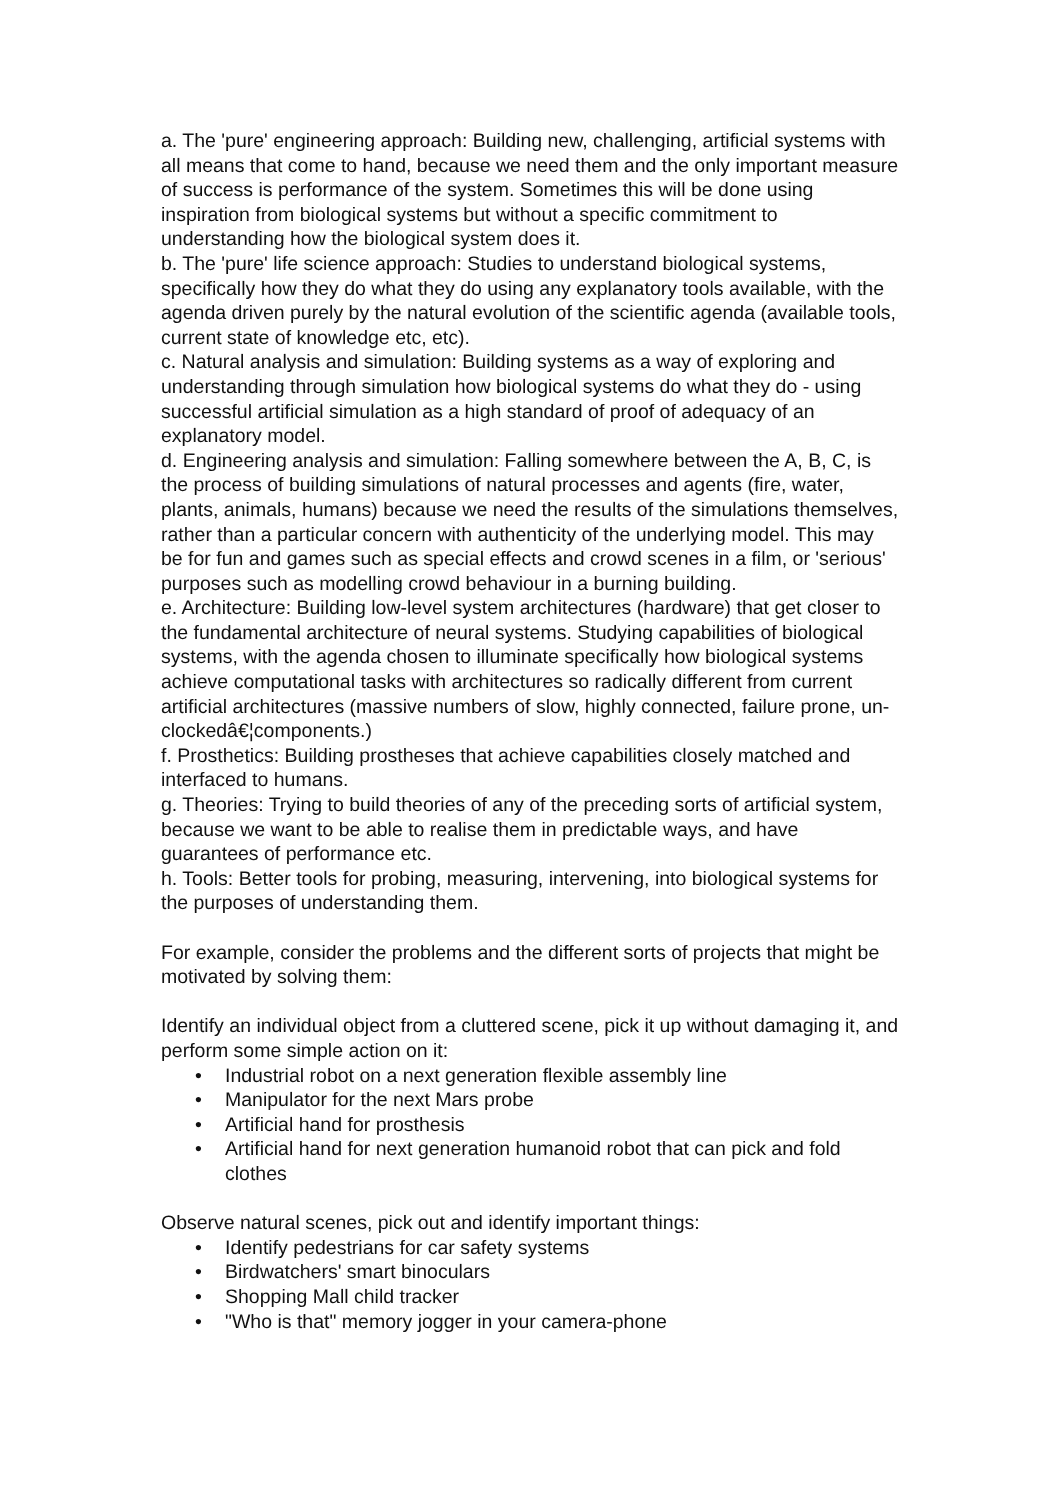a. The 'pure' engineering approach: Building new, challenging, artificial systems with all means that come to hand, because we need them and the only important measure of success is performance of the system. Sometimes this will be done using inspiration from biological systems but without a specific commitment to understanding how the biological system does it.
b. The 'pure' life science approach: Studies to understand biological systems, specifically how they do what they do using any explanatory tools available, with the agenda driven purely by the natural evolution of the scientific agenda (available tools, current state of knowledge etc, etc).
c. Natural analysis and simulation: Building systems as a way of exploring and understanding through simulation how biological systems do what they do - using successful artificial simulation as a high standard of proof of adequacy of an explanatory model.
d. Engineering analysis and simulation: Falling somewhere between the A, B, C, is the process of building simulations of natural processes and agents (fire, water, plants, animals, humans) because we need the results of the simulations themselves, rather than a particular concern with authenticity of the underlying model. This may be for fun and games such as special effects and crowd scenes in a film, or 'serious' purposes such as modelling crowd behaviour in a burning building.
e. Architecture: Building low-level system architectures (hardware) that get closer to the fundamental architecture of neural systems. Studying capabilities of biological systems, with the agenda chosen to illuminate specifically how biological systems achieve computational tasks with architectures so radically different from current artificial architectures (massive numbers of slow, highly connected, failure prone, un-clockedâ€¦components.)
f. Prosthetics: Building prostheses that achieve capabilities closely matched and interfaced to humans.
g. Theories: Trying to build theories of any of the preceding sorts of artificial system, because we want to be able to realise them in predictable ways, and have guarantees of performance etc.
h. Tools: Better tools for probing, measuring, intervening, into biological systems for the purposes of understanding them.
For example, consider the problems and the different sorts of projects that might be motivated by solving them:
Identify an individual object from a cluttered scene, pick it up without damaging it, and perform some simple action on it:
• Industrial robot on a next generation flexible assembly line
• Manipulator for the next Mars probe
• Artificial hand for prosthesis
• Artificial hand for next generation humanoid robot that can pick and fold clothes
Observe natural scenes, pick out and identify important things:
• Identify pedestrians for car safety systems
• Birdwatchers' smart binoculars
• Shopping Mall child tracker
• "Who is that" memory jogger in your camera-phone